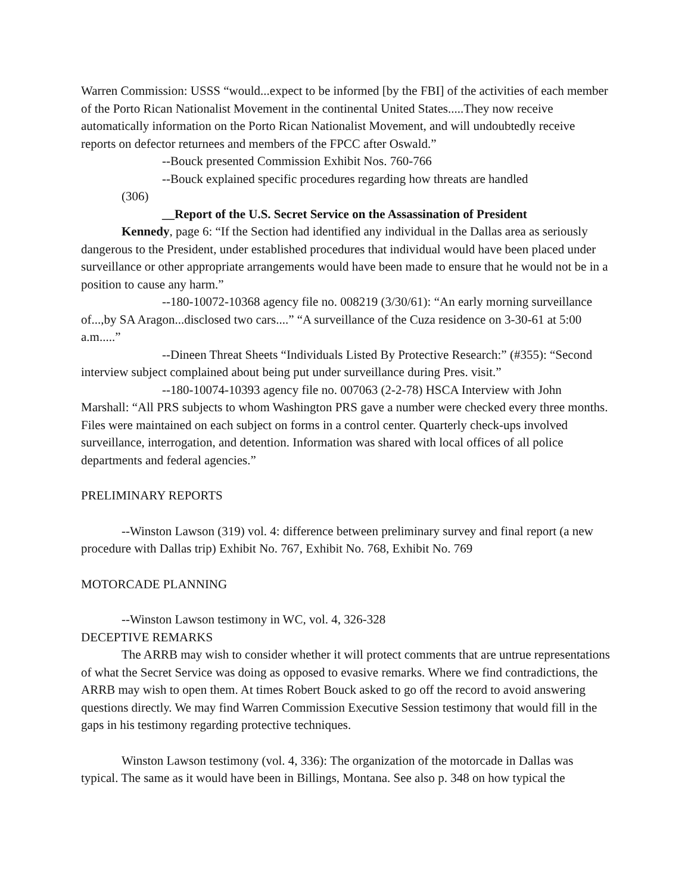Warren Commission: USSS “would...expect to be informed [by the FBI] of the activities of each member of the Porto Rican Nationalist Movement in the continental United States.....They now receive automatically information on the Porto Rican Nationalist Movement, and will undoubtedly receive reports on defector returnees and members of the FPCC after Oswald.”
--Bouck presented Commission Exhibit Nos. 760-766
--Bouck explained specific procedures regarding how threats are handled
(306)
__Report of the U.S. Secret Service on the Assassination of President
Kennedy, page 6: “If the Section had identified any individual in the Dallas area as seriously dangerous to the President, under established procedures that individual would have been placed under surveillance or other appropriate arrangements would have been made to ensure that he would not be in a position to cause any harm.”
--180-10072-10368 agency file no. 008219 (3/30/61): “An early morning surveillance of...,by SA Aragon...disclosed two cars....” “A surveillance of the Cuza residence on 3-30-61 at 5:00 a.m.....”
--Dineen Threat Sheets “Individuals Listed By Protective Research:” (#355): “Second interview subject complained about being put under surveillance during Pres. visit.”
--180-10074-10393 agency file no. 007063 (2-2-78) HSCA Interview with John Marshall: “All PRS subjects to whom Washington PRS gave a number were checked every three months. Files were maintained on each subject on forms in a control center. Quarterly check-ups involved surveillance, interrogation, and detention. Information was shared with local offices of all police departments and federal agencies.”
PRELIMINARY REPORTS
--Winston Lawson (319) vol. 4: difference between preliminary survey and final report (a new procedure with Dallas trip) Exhibit No. 767, Exhibit No. 768, Exhibit No. 769
MOTORCADE PLANNING
--Winston Lawson testimony in WC, vol. 4, 326-328
DECEPTIVE REMARKS
The ARRB may wish to consider whether it will protect comments that are untrue representations of what the Secret Service was doing as opposed to evasive remarks. Where we find contradictions, the ARRB may wish to open them. At times Robert Bouck asked to go off the record to avoid answering questions directly. We may find Warren Commission Executive Session testimony that would fill in the gaps in his testimony regarding protective techniques.
Winston Lawson testimony (vol. 4, 336): The organization of the motorcade in Dallas was typical. The same as it would have been in Billings, Montana. See also p. 348 on how typical the